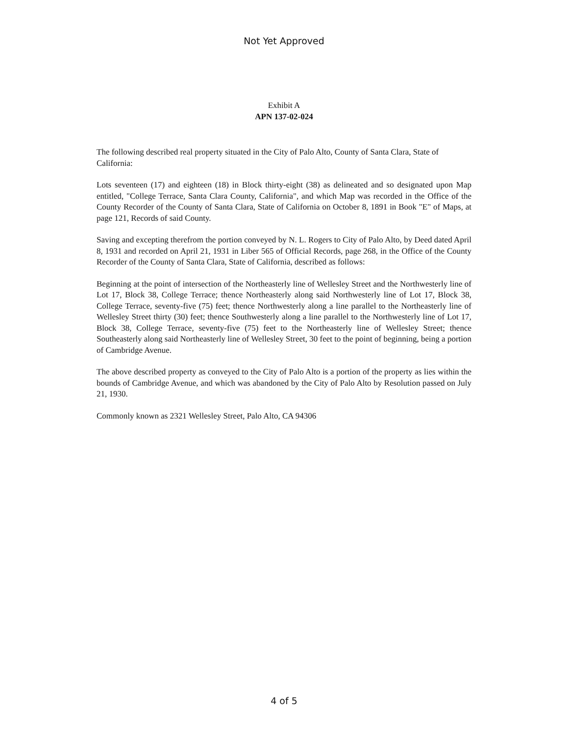Not Yet Approved
Exhibit A
APN 137-02-024
The following described real property situated in the City of Palo Alto, County of Santa Clara, State of California:
Lots seventeen (17) and eighteen (18) in Block thirty-eight (38) as delineated and so designated upon Map entitled, "College Terrace, Santa Clara County, California", and which Map was recorded in the Office of the County Recorder of the County of Santa Clara, State of California on October 8, 1891 in Book "E" of Maps, at page 121, Records of said County.
Saving and excepting therefrom the portion conveyed by N. L. Rogers to City of Palo Alto, by Deed dated April 8, 1931 and recorded on April 21, 1931 in Liber 565 of Official Records, page 268, in the Office of the County Recorder of the County of Santa Clara, State of California, described as follows:
Beginning at the point of intersection of the Northeasterly line of Wellesley Street and the Northwesterly line of Lot 17, Block 38, College Terrace; thence Northeasterly along said Northwesterly line of Lot 17, Block 38, College Terrace, seventy-five (75) feet; thence Northwesterly along a line parallel to the Northeasterly line of Wellesley Street thirty (30) feet; thence Southwesterly along a line parallel to the Northwesterly line of Lot 17, Block 38, College Terrace, seventy-five (75) feet to the Northeasterly line of Wellesley Street; thence Southeasterly along said Northeasterly line of Wellesley Street, 30 feet to the point of beginning, being a portion of Cambridge Avenue.
The above described property as conveyed to the City of Palo Alto is a portion of the property as lies within the bounds of Cambridge Avenue, and which was abandoned by the City of Palo Alto by Resolution passed on July 21, 1930.
Commonly known as 2321 Wellesley Street, Palo Alto, CA 94306
4 of 5